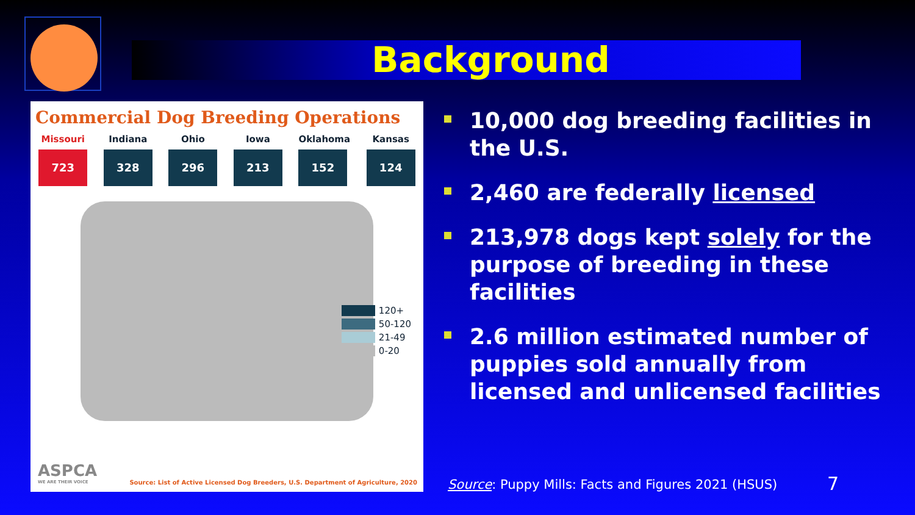Background
Commercial Dog Breeding Operations
Missouri
723
Indiana
328
Ohio
296
Iowa
213
Oklahoma
152
Kansas
124
120+
50-120
21-49
0-20
ASPCA
WE ARE THEIR VOICE
Source: List of Active Licensed Dog Breeders, U.S. Department of Agriculture, 2020
10,000 dog breeding facilities in the U.S.
2,460 are federally licensed
213,978 dogs kept solely for the purpose of breeding in these facilities
2.6 million estimated number of puppies sold annually from licensed and unlicensed facilities
Source: Puppy Mills: Facts and Figures 2021 (HSUS)
7